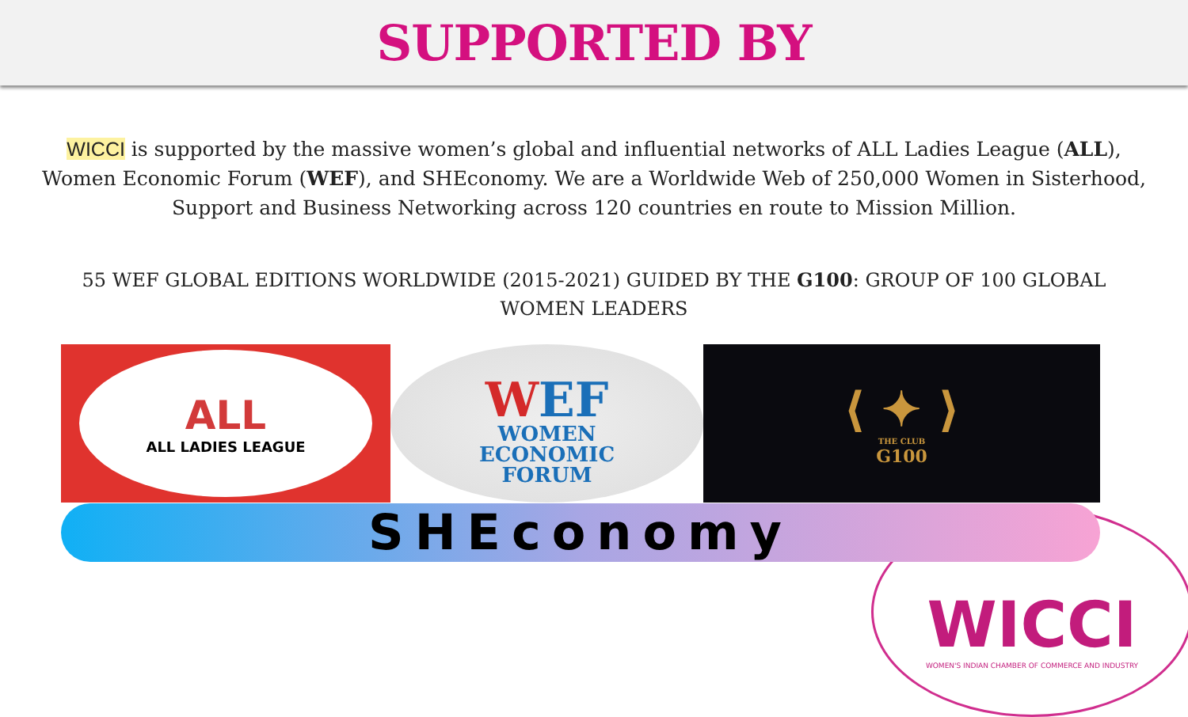SUPPORTED BY
WICCI is supported by the massive women’s global and influential networks of ALL Ladies League (ALL), Women Economic Forum (WEF), and SHEconomy. We are a Worldwide Web of 250,000 Women in Sisterhood, Support and Business Networking across 120 countries en route to Mission Million.
55 WEF GLOBAL EDITIONS WORLDWIDE (2015-2021) GUIDED BY THE G100: GROUP OF 100 GLOBAL WOMEN LEADERS
WICCI
WOMEN'S INDIAN CHAMBER OF COMMERCE AND INDUSTRY
ALL
ALL LADIES LEAGUE
WEF
WOMEN
ECONOMIC
FORUM
⟨ ✦ ⟩
THE CLUB
G100
SHEconomy